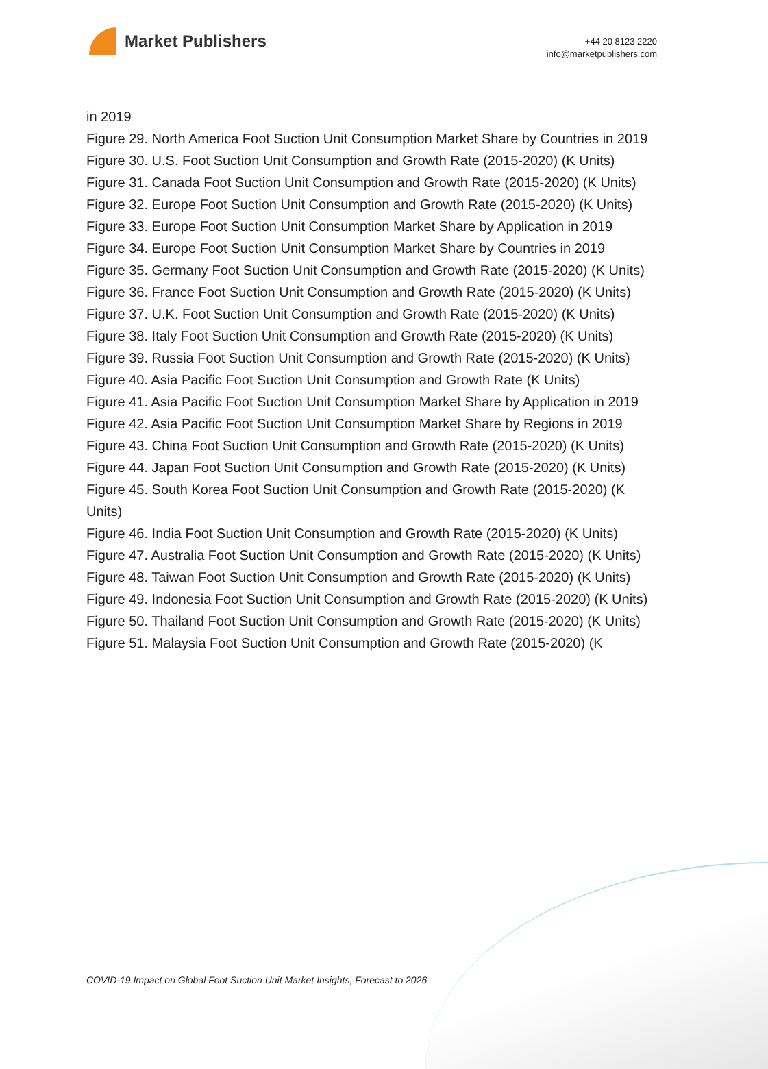Market Publishers
+44 20 8123 2220
info@marketpublishers.com
in 2019
Figure 29. North America Foot Suction Unit Consumption Market Share by Countries in 2019
Figure 30. U.S. Foot Suction Unit Consumption and Growth Rate (2015-2020) (K Units)
Figure 31. Canada Foot Suction Unit Consumption and Growth Rate (2015-2020) (K Units)
Figure 32. Europe Foot Suction Unit Consumption and Growth Rate (2015-2020) (K Units)
Figure 33. Europe Foot Suction Unit Consumption Market Share by Application in 2019
Figure 34. Europe Foot Suction Unit Consumption Market Share by Countries in 2019
Figure 35. Germany Foot Suction Unit Consumption and Growth Rate (2015-2020) (K Units)
Figure 36. France Foot Suction Unit Consumption and Growth Rate (2015-2020) (K Units)
Figure 37. U.K. Foot Suction Unit Consumption and Growth Rate (2015-2020) (K Units)
Figure 38. Italy Foot Suction Unit Consumption and Growth Rate (2015-2020) (K Units)
Figure 39. Russia Foot Suction Unit Consumption and Growth Rate (2015-2020) (K Units)
Figure 40. Asia Pacific Foot Suction Unit Consumption and Growth Rate (K Units)
Figure 41. Asia Pacific Foot Suction Unit Consumption Market Share by Application in 2019
Figure 42. Asia Pacific Foot Suction Unit Consumption Market Share by Regions in 2019
Figure 43. China Foot Suction Unit Consumption and Growth Rate (2015-2020) (K Units)
Figure 44. Japan Foot Suction Unit Consumption and Growth Rate (2015-2020) (K Units)
Figure 45. South Korea Foot Suction Unit Consumption and Growth Rate (2015-2020) (K Units)
Figure 46. India Foot Suction Unit Consumption and Growth Rate (2015-2020) (K Units)
Figure 47. Australia Foot Suction Unit Consumption and Growth Rate (2015-2020) (K Units)
Figure 48. Taiwan Foot Suction Unit Consumption and Growth Rate (2015-2020) (K Units)
Figure 49. Indonesia Foot Suction Unit Consumption and Growth Rate (2015-2020) (K Units)
Figure 50. Thailand Foot Suction Unit Consumption and Growth Rate (2015-2020) (K Units)
Figure 51. Malaysia Foot Suction Unit Consumption and Growth Rate (2015-2020) (K
COVID-19 Impact on Global Foot Suction Unit Market Insights, Forecast to 2026